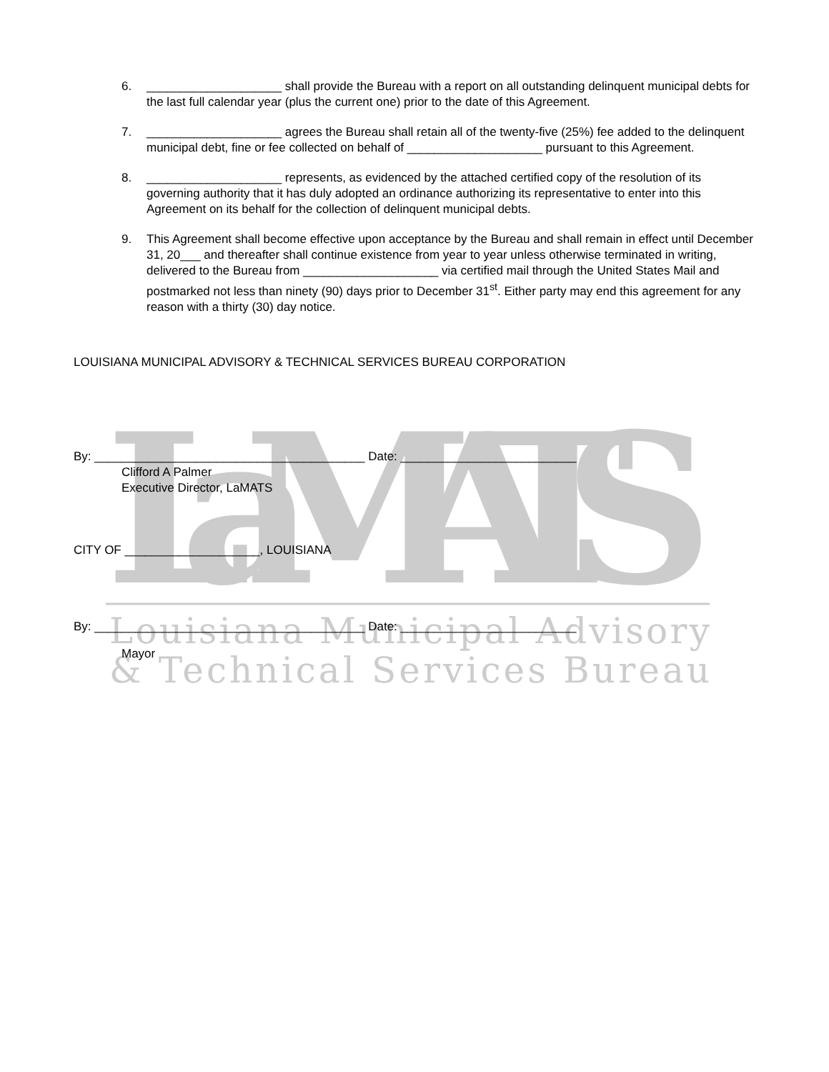LaMATS
Louisiana Municipal Advisory
& Technical Services Bureau
6. ____________________ shall provide the Bureau with a report on all outstanding delinquent municipal debts for the last full calendar year (plus the current one) prior to the date of this Agreement.
7. ____________________ agrees the Bureau shall retain all of the twenty-five (25%) fee added to the delinquent municipal debt, fine or fee collected on behalf of ____________________ pursuant to this Agreement.
8. ____________________ represents, as evidenced by the attached certified copy of the resolution of its governing authority that it has duly adopted an ordinance authorizing its representative to enter into this Agreement on its behalf for the collection of delinquent municipal debts.
9. This Agreement shall become effective upon acceptance by the Bureau and shall remain in effect until December 31, 20___ and thereafter shall continue existence from year to year unless otherwise terminated in writing, delivered to the Bureau from ____________________ via certified mail through the United States Mail and postmarked not less than ninety (90) days prior to December 31<sup>st</sup>. Either party may end this agreement for any reason with a thirty (30) day notice.
LOUISIANA MUNICIPAL ADVISORY & TECHNICAL SERVICES BUREAU CORPORATION
By: ________________________________________ Date: __________________________
Clifford A Palmer
Executive Director, LaMATS
CITY OF ____________________, LOUISIANA
By: ________________________________________ Date: __________________________
Mayor